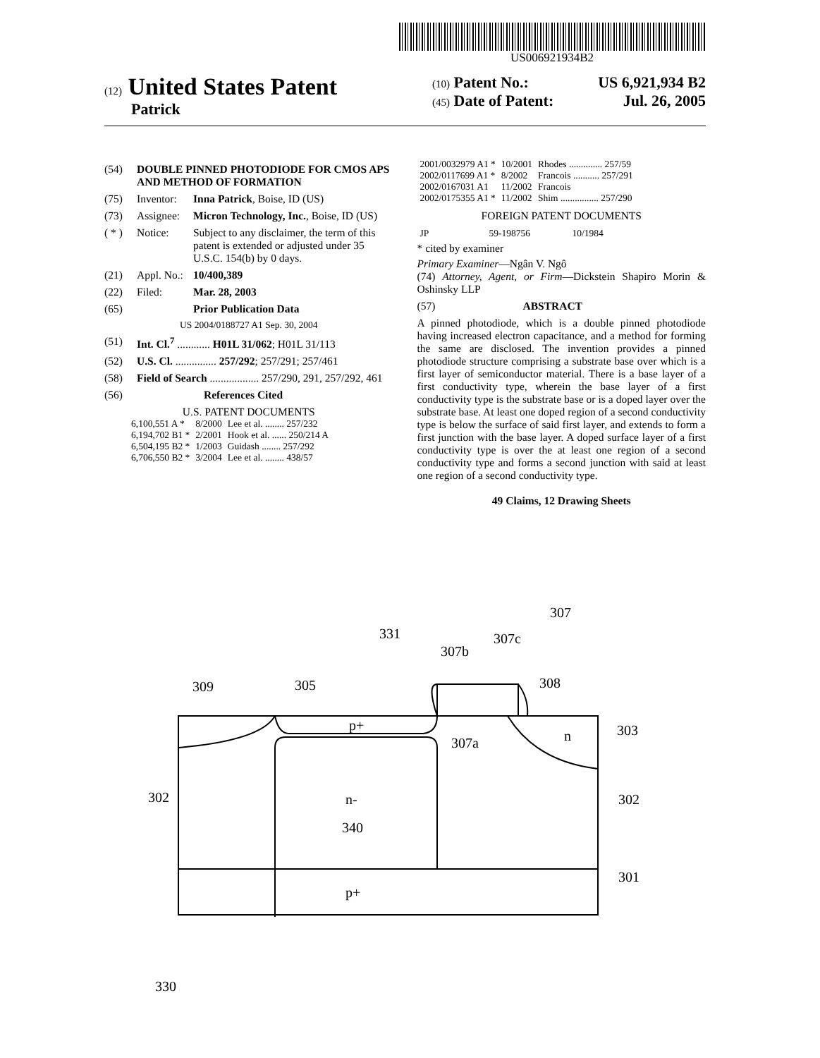US006921934B2
(12) United States Patent
Patrick
(10) Patent No.: US 6,921,934 B2
(45) Date of Patent: Jul. 26, 2005
(54) DOUBLE PINNED PHOTODIODE FOR CMOS APS AND METHOD OF FORMATION
(75) Inventor: Inna Patrick, Boise, ID (US)
(73) Assignee: Micron Technology, Inc., Boise, ID (US)
( * ) Notice: Subject to any disclaimer, the term of this patent is extended or adjusted under 35 U.S.C. 154(b) by 0 days.
(21) Appl. No.: 10/400,389
(22) Filed: Mar. 28, 2003
(65) Prior Publication Data
US 2004/0188727 A1 Sep. 30, 2004
(51) Int. Cl.<sup>7</sup> ............ H01L 31/062; H01L 31/113
(52) U.S. Cl. ............... 257/292; 257/291; 257/461
(58) Field of Search .................. 257/290, 291, 257/292, 461
(56) References Cited
U.S. PATENT DOCUMENTS
| 6,100,551 A * | 8/2000 | Lee et al. ........ 257/232 |
| 6,194,702 B1 * | 2/2001 | Hook et al. ...... 250/214 A |
| 6,504,195 B2 * | 1/2003 | Guidash ........ 257/292 |
| 6,706,550 B2 * | 3/2004 | Lee et al. ........ 438/57 |
| 2001/0032979 A1 * | 10/2001 | Rhodes .............. 257/59 |
| 2002/0117699 A1 * | 8/2002 | Francois ........... 257/291 |
| 2002/0167031 A1 | 11/2002 | Francois |
| 2002/0175355 A1 * | 11/2002 | Shim ................ 257/290 |
FOREIGN PATENT DOCUMENTS
| JP | 59-198756 | 10/1984 |
* cited by examiner
Primary Examiner—Ngân V. Ngô
(74) Attorney, Agent, or Firm—Dickstein Shapiro Morin & Oshinsky LLP
(57) ABSTRACT
A pinned photodiode, which is a double pinned photodiode having increased electron capacitance, and a method for forming the same are disclosed. The invention provides a pinned photodiode structure comprising a substrate base over which is a first layer of semiconductor material. There is a base layer of a first conductivity type, wherein the base layer of a first conductivity type is the substrate base or is a doped layer over the substrate base. At least one doped region of a second conductivity type is below the surface of said first layer, and extends to form a first junction with the base layer. A doped surface layer of a first conductivity type is over the at least one region of a second conductivity type and forms a second junction with said at least one region of a second conductivity type.
49 Claims, 12 Drawing Sheets
p+
n
n-
340
p+
309
305
331
307b
307c
307
308
307a
303
302
302
301
330